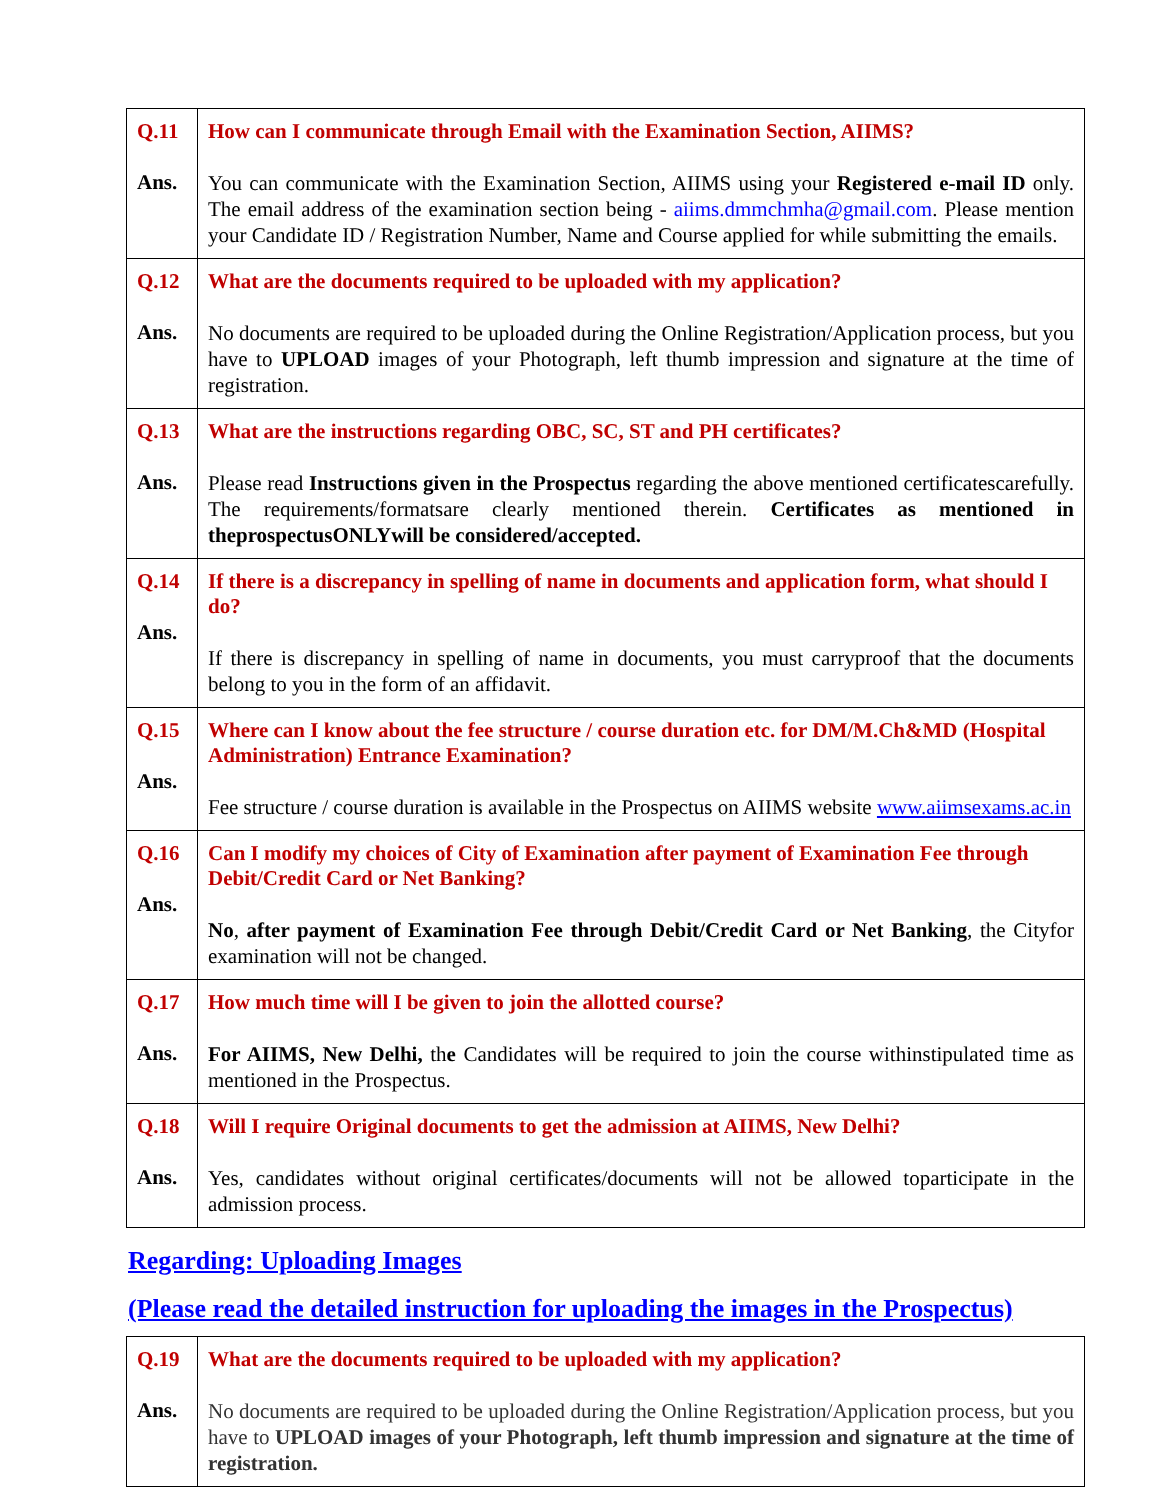| Q.11 Ans. | How can I communicate through Email with the Examination Section, AIIMS? You can communicate with the Examination Section, AIIMS using your Registered e-mail ID only. The email address of the examination section being - aiims.dmmchmha@gmail.com . Please mention your Candidate ID / Registration Number, Name and Course applied for while submitting the emails. |
| Q.12 Ans. | What are the documents required to be uploaded with my application? No documents are required to be uploaded during the Online Registration/Application process, but you have to UPLOAD images of your Photograph, left thumb impression and signature at the time of registration. |
| Q.13 Ans. | What are the instructions regarding OBC, SC, ST and PH certificates? Please read Instructions given in the Prospectus regarding the above mentioned certificatescarefully. The requirements/formatsare clearly mentioned therein. Certificates as mentioned in theprospectusONLYwill be considered/accepted. |
| Q.14 Ans. | If there is a discrepancy in spelling of name in documents and application form, what should I do? If there is discrepancy in spelling of name in documents, you must carryproof that the documents belong to you in the form of an affidavit. |
| Q.15 Ans. | Where can I know about the fee structure / course duration etc. for DM/M.Ch&MD (Hospital Administration) Entrance Examination? Fee structure / course duration is available in the Prospectus on AIIMS website www.aiimsexams.ac.in |
| Q.16 Ans. | Can I modify my choices of City of Examination after payment of Examination Fee through Debit/Credit Card or Net Banking? No , after payment of Examination Fee through Debit/Credit Card or Net Banking , the Cityfor examination will not be changed. |
| Q.17 Ans. | How much time will I be given to join the allotted course? For AIIMS, New Delhi, th e Candidates will be required to join the course withinstipulated time as mentioned in the Prospectus. |
| Q.18 Ans. | Will I require Original documents to get the admission at AIIMS, New Delhi? Yes, candidates without original certificates/documents will not be allowed toparticipate in the admission process. |
Regarding: Uploading Images
(Please read the detailed instruction for uploading the images in the Prospectus)
| Q.19 Ans. | What are the documents required to be uploaded with my application? No documents are required to be uploaded during the Online Registration/Application process, but you have to UPLOAD images of your Photograph, left thumb impression and signature at the time of registration. |